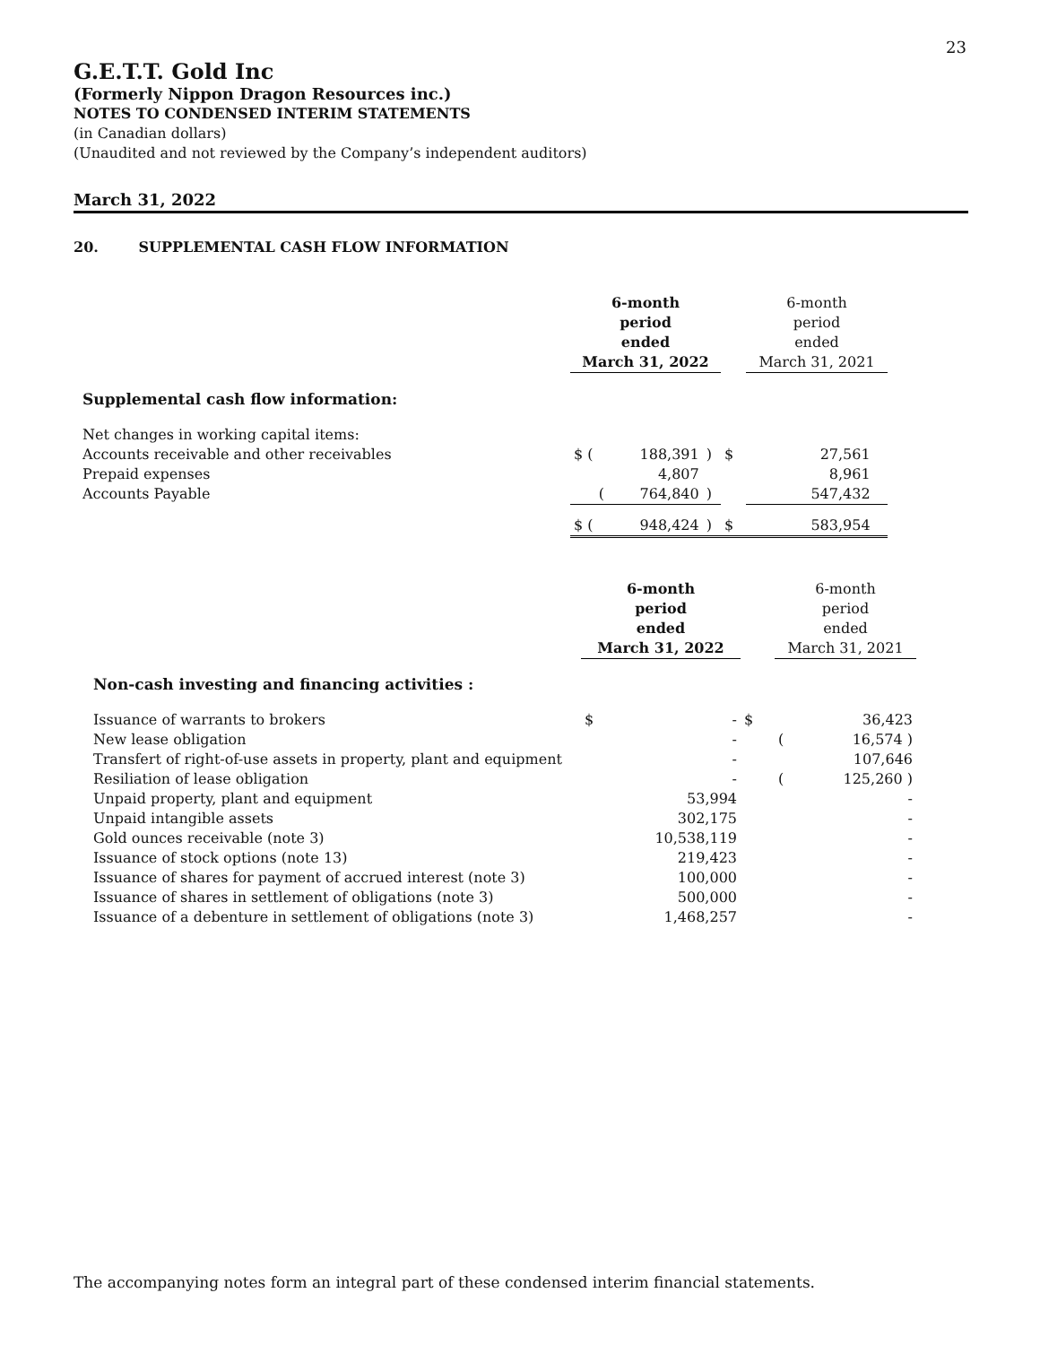23
G.E.T.T. Gold Inc
(Formerly Nippon Dragon Resources inc.)
NOTES TO CONDENSED INTERIM STATEMENTS
(in Canadian dollars)
(Unaudited and not reviewed by the Company’s independent auditors)
March 31, 2022
20. SUPPLEMENTAL CASH FLOW INFORMATION
| | 6-month period ended March 31, 2022 | | | | 6-month period ended March 31, 2021 | |
| Supplemental cash flow information: | | | | | | |
| Net changes in working capital items: | | | | | | |
| Accounts receivable and other receivables | $ ( | 188,391 | ) | $ | 27,561 | |
| Prepaid expenses | | 4,807 | | | 8,961 | |
| Accounts Payable | ( | 764,840 | ) | | 547,432 | |
| | $ ( | 948,424 | ) | $ | 583,954 | |
| | 6-month period ended March 31, 2022 | | | 6-month period ended March 31, 2021 | |
| Non-cash investing and financing activities : | | | | | |
| Issuance of warrants to brokers | $ | - | $ | | 36,423 |
| New lease obligation | | - | | ( | 16,574 ) |
| Transfert of right-of-use assets in property, plant and equipment | | - | | | 107,646 |
| Resiliation of lease obligation | | - | | ( | 125,260 ) |
| Unpaid property, plant and equipment | | 53,994 | | | - |
| Unpaid intangible assets | | 302,175 | | | - |
| Gold ounces receivable (note 3) | | 10,538,119 | | | - |
| Issuance of stock options (note 13) | | 219,423 | | | - |
| Issuance of shares for payment of accrued interest (note 3) | | 100,000 | | | - |
| Issuance of shares in settlement of obligations (note 3) | | 500,000 | | | - |
| Issuance of a debenture in settlement of obligations (note 3) | | 1,468,257 | | | - |
The accompanying notes form an integral part of these condensed interim financial statements.